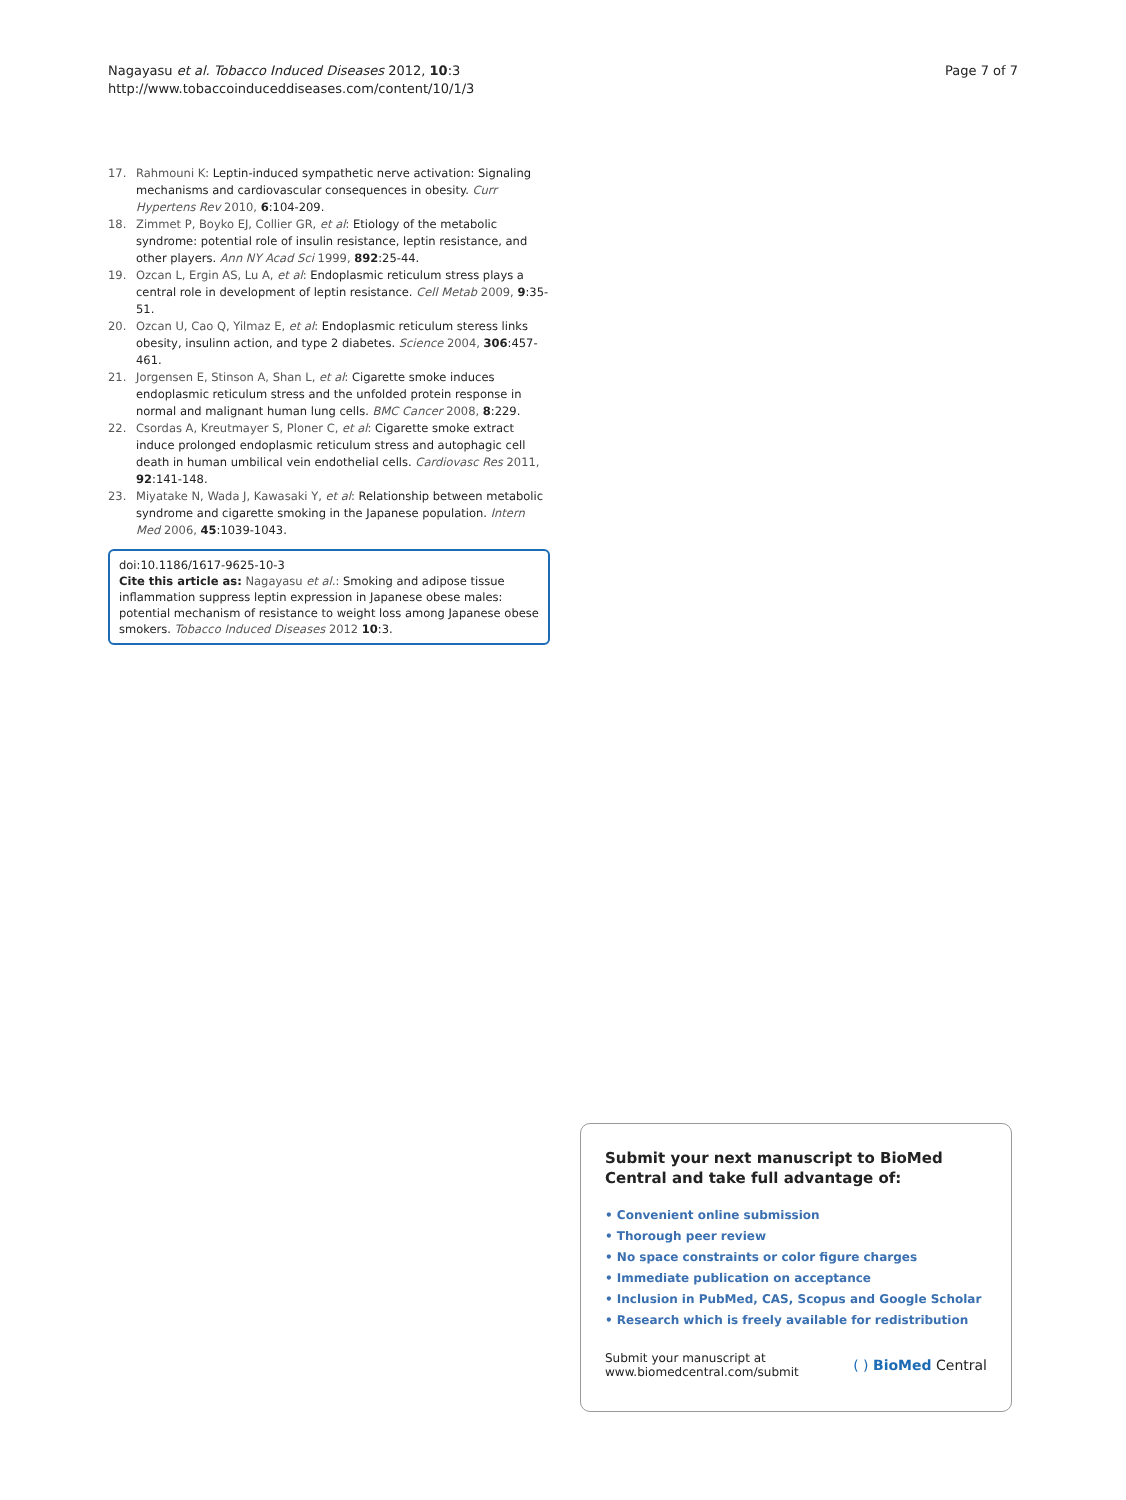Nagayasu et al. Tobacco Induced Diseases 2012, 10:3
http://www.tobaccoinduceddiseases.com/content/10/1/3
Page 7 of 7
17. Rahmouni K: Leptin-induced sympathetic nerve activation: Signaling mechanisms and cardiovascular consequences in obesity. Curr Hypertens Rev 2010, 6:104-209.
18. Zimmet P, Boyko EJ, Collier GR, et al: Etiology of the metabolic syndrome: potential role of insulin resistance, leptin resistance, and other players. Ann NY Acad Sci 1999, 892:25-44.
19. Ozcan L, Ergin AS, Lu A, et al: Endoplasmic reticulum stress plays a central role in development of leptin resistance. Cell Metab 2009, 9:35-51.
20. Ozcan U, Cao Q, Yilmaz E, et al: Endoplasmic reticulum steress links obesity, insulinn action, and type 2 diabetes. Science 2004, 306:457-461.
21. Jorgensen E, Stinson A, Shan L, et al: Cigarette smoke induces endoplasmic reticulum stress and the unfolded protein response in normal and malignant human lung cells. BMC Cancer 2008, 8:229.
22. Csordas A, Kreutmayer S, Ploner C, et al: Cigarette smoke extract induce prolonged endoplasmic reticulum stress and autophagic cell death in human umbilical vein endothelial cells. Cardiovasc Res 2011, 92:141-148.
23. Miyatake N, Wada J, Kawasaki Y, et al: Relationship between metabolic syndrome and cigarette smoking in the Japanese population. Intern Med 2006, 45:1039-1043.
doi:10.1186/1617-9625-10-3
Cite this article as: Nagayasu et al.: Smoking and adipose tissue inflammation suppress leptin expression in Japanese obese males: potential mechanism of resistance to weight loss among Japanese obese smokers. Tobacco Induced Diseases 2012 10:3.
Submit your next manuscript to BioMed Central and take full advantage of:
• Convenient online submission
• Thorough peer review
• No space constraints or color figure charges
• Immediate publication on acceptance
• Inclusion in PubMed, CAS, Scopus and Google Scholar
• Research which is freely available for redistribution
Submit your manuscript at
www.biomedcentral.com/submit
( ) BioMed Central